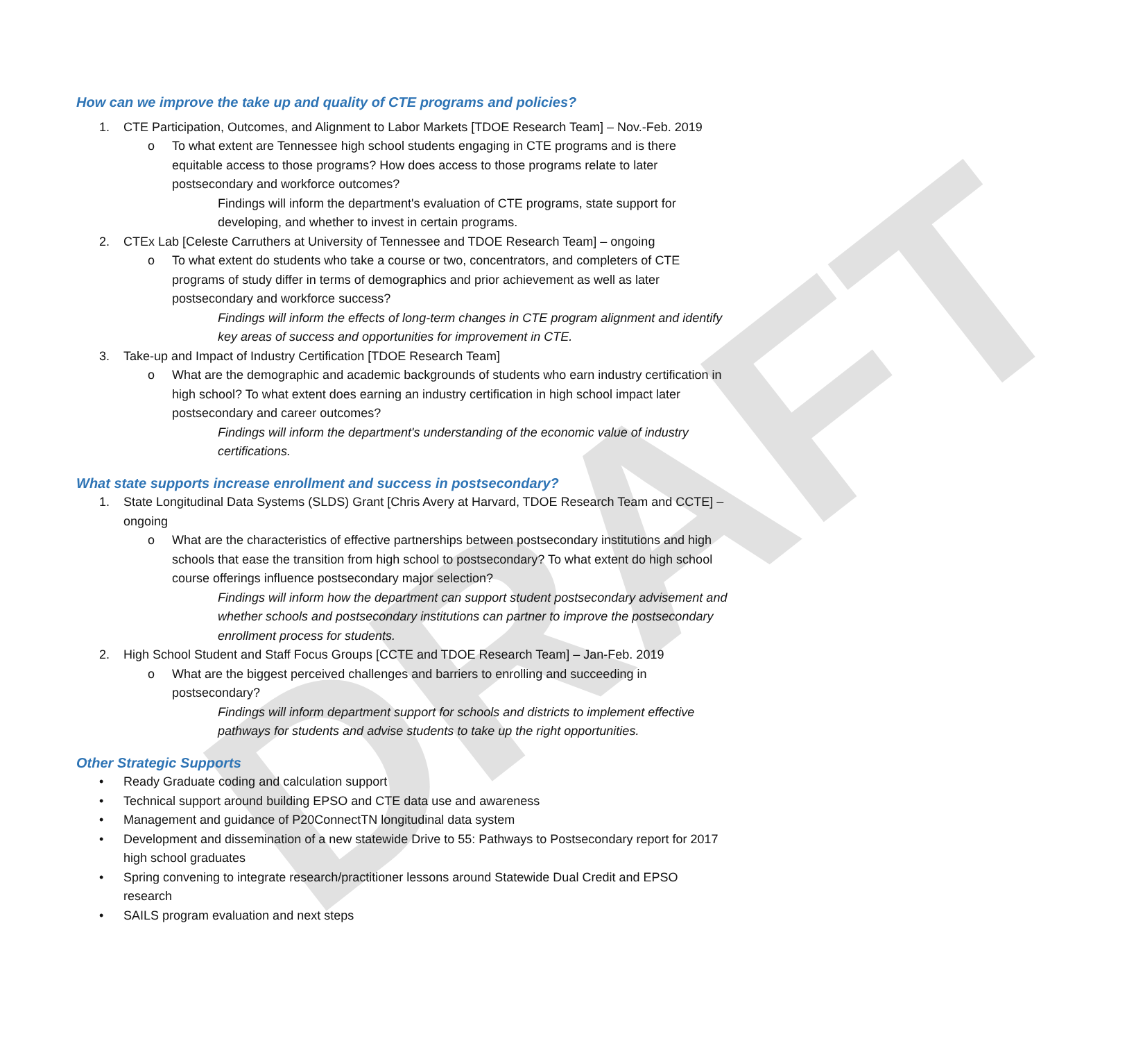DRAFT
How can we improve the take up and quality of CTE programs and policies?
1. CTE Participation, Outcomes, and Alignment to Labor Markets [TDOE Research Team] – Nov.-Feb. 2019
o To what extent are Tennessee high school students engaging in CTE programs and is there equitable access to those programs? How does access to those programs relate to later postsecondary and workforce outcomes?
Findings will inform the department's evaluation of CTE programs, state support for developing, and whether to invest in certain programs.
2. CTEx Lab [Celeste Carruthers at University of Tennessee and TDOE Research Team] – ongoing
o To what extent do students who take a course or two, concentrators, and completers of CTE programs of study differ in terms of demographics and prior achievement as well as later postsecondary and workforce success?
Findings will inform the effects of long-term changes in CTE program alignment and identify key areas of success and opportunities for improvement in CTE.
3. Take-up and Impact of Industry Certification [TDOE Research Team]
o What are the demographic and academic backgrounds of students who earn industry certification in high school? To what extent does earning an industry certification in high school impact later postsecondary and career outcomes?
Findings will inform the department's understanding of the economic value of industry certifications.
What state supports increase enrollment and success in postsecondary?
1. State Longitudinal Data Systems (SLDS) Grant [Chris Avery at Harvard, TDOE Research Team and CCTE] – ongoing
o What are the characteristics of effective partnerships between postsecondary institutions and high schools that ease the transition from high school to postsecondary? To what extent do high school course offerings influence postsecondary major selection?
Findings will inform how the department can support student postsecondary advisement and whether schools and postsecondary institutions can partner to improve the postsecondary enrollment process for students.
2. High School Student and Staff Focus Groups [CCTE and TDOE Research Team] – Jan-Feb. 2019
o What are the biggest perceived challenges and barriers to enrolling and succeeding in postsecondary?
Findings will inform department support for schools and districts to implement effective pathways for students and advise students to take up the right opportunities.
Other Strategic Supports
• Ready Graduate coding and calculation support
• Technical support around building EPSO and CTE data use and awareness
• Management and guidance of P20ConnectTN longitudinal data system
• Development and dissemination of a new statewide Drive to 55: Pathways to Postsecondary report for 2017 high school graduates
• Spring convening to integrate research/practitioner lessons around Statewide Dual Credit and EPSO research
• SAILS program evaluation and next steps